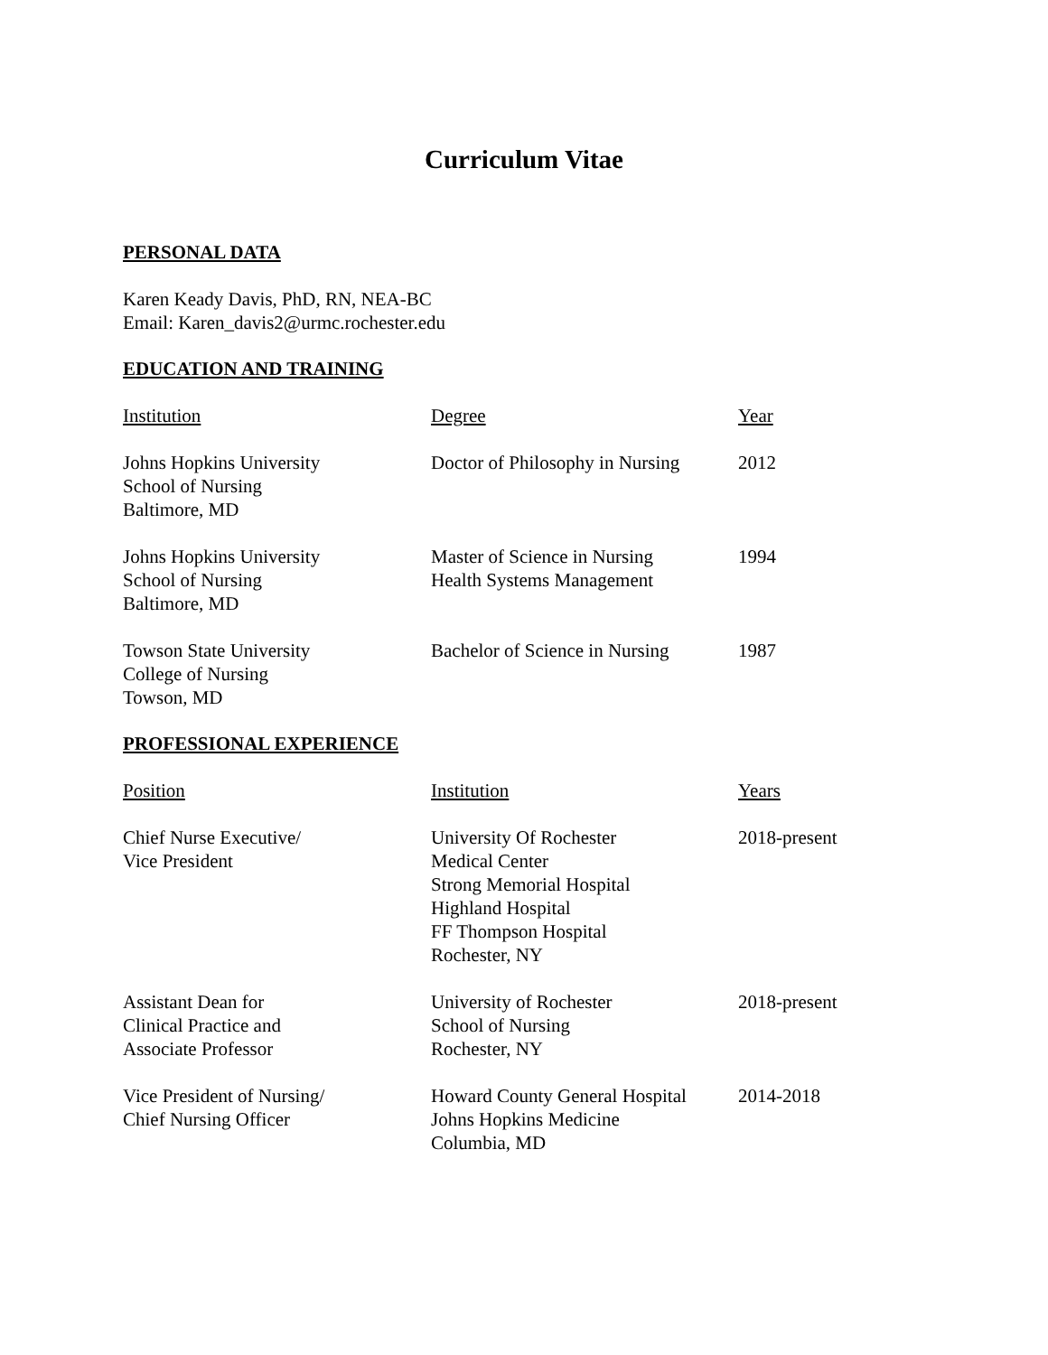Curriculum Vitae
PERSONAL DATA
Karen Keady Davis, PhD, RN, NEA-BC
Email: Karen_davis2@urmc.rochester.edu
EDUCATION AND TRAINING
| Institution | Degree | Year |
| --- | --- | --- |
| Johns Hopkins University School of Nursing Baltimore, MD | Doctor of Philosophy in Nursing | 2012 |
| Johns Hopkins University School of Nursing Baltimore, MD | Master of Science in Nursing Health Systems Management | 1994 |
| Towson State University College of Nursing Towson, MD | Bachelor of Science in Nursing | 1987 |
PROFESSIONAL EXPERIENCE
| Position | Institution | Years |
| --- | --- | --- |
| Chief Nurse Executive/ Vice President | University Of Rochester Medical Center Strong Memorial Hospital Highland Hospital FF Thompson Hospital Rochester, NY | 2018-present |
| Assistant Dean for Clinical Practice and Associate Professor | University of Rochester School of Nursing Rochester, NY | 2018-present |
| Vice President of Nursing/ Chief Nursing Officer | Howard County General Hospital Johns Hopkins Medicine Columbia, MD | 2014-2018 |